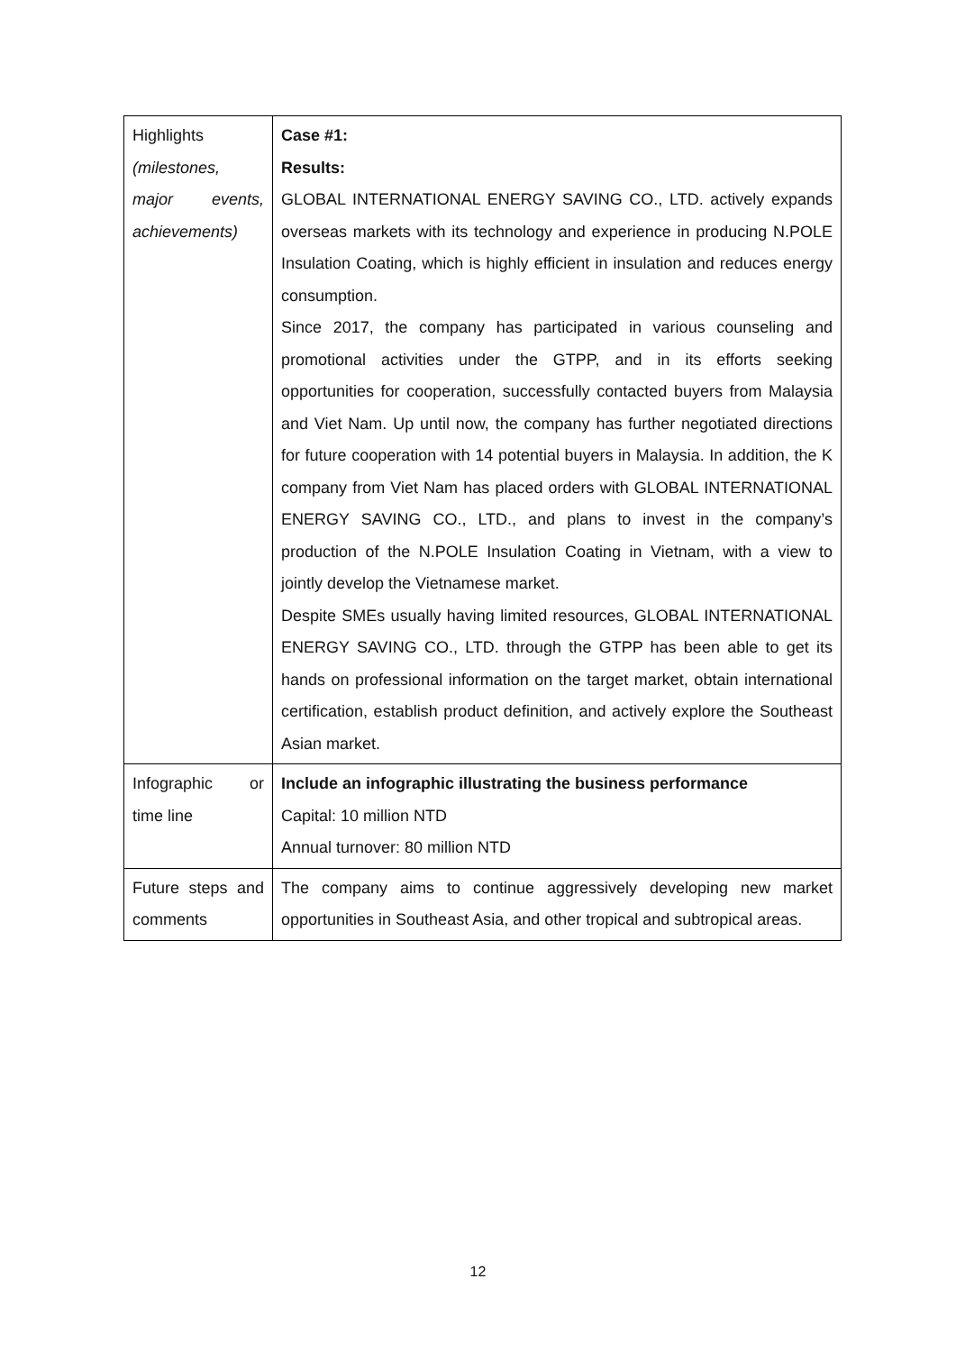| Highlights (milestones, major events, achievements) | Case #1: Results: GLOBAL INTERNATIONAL ENERGY SAVING CO., LTD. actively expands overseas markets with its technology and experience in producing N.POLE Insulation Coating, which is highly efficient in insulation and reduces energy consumption. Since 2017, the company has participated in various counseling and promotional activities under the GTPP, and in its efforts seeking opportunities for cooperation, successfully contacted buyers from Malaysia and Viet Nam. Up until now, the company has further negotiated directions for future cooperation with 14 potential buyers in Malaysia. In addition, the K company from Viet Nam has placed orders with GLOBAL INTERNATIONAL ENERGY SAVING CO., LTD., and plans to invest in the company’s production of the N.POLE Insulation Coating in Vietnam, with a view to jointly develop the Vietnamese market. Despite SMEs usually having limited resources, GLOBAL INTERNATIONAL ENERGY SAVING CO., LTD. through the GTPP has been able to get its hands on professional information on the target market, obtain international certification, establish product definition, and actively explore the Southeast Asian market. |
| Infographic or time line | Include an infographic illustrating the business performance Capital: 10 million NTD Annual turnover: 80 million NTD |
| Future steps and comments | The company aims to continue aggressively developing new market opportunities in Southeast Asia, and other tropical and subtropical areas. |
12